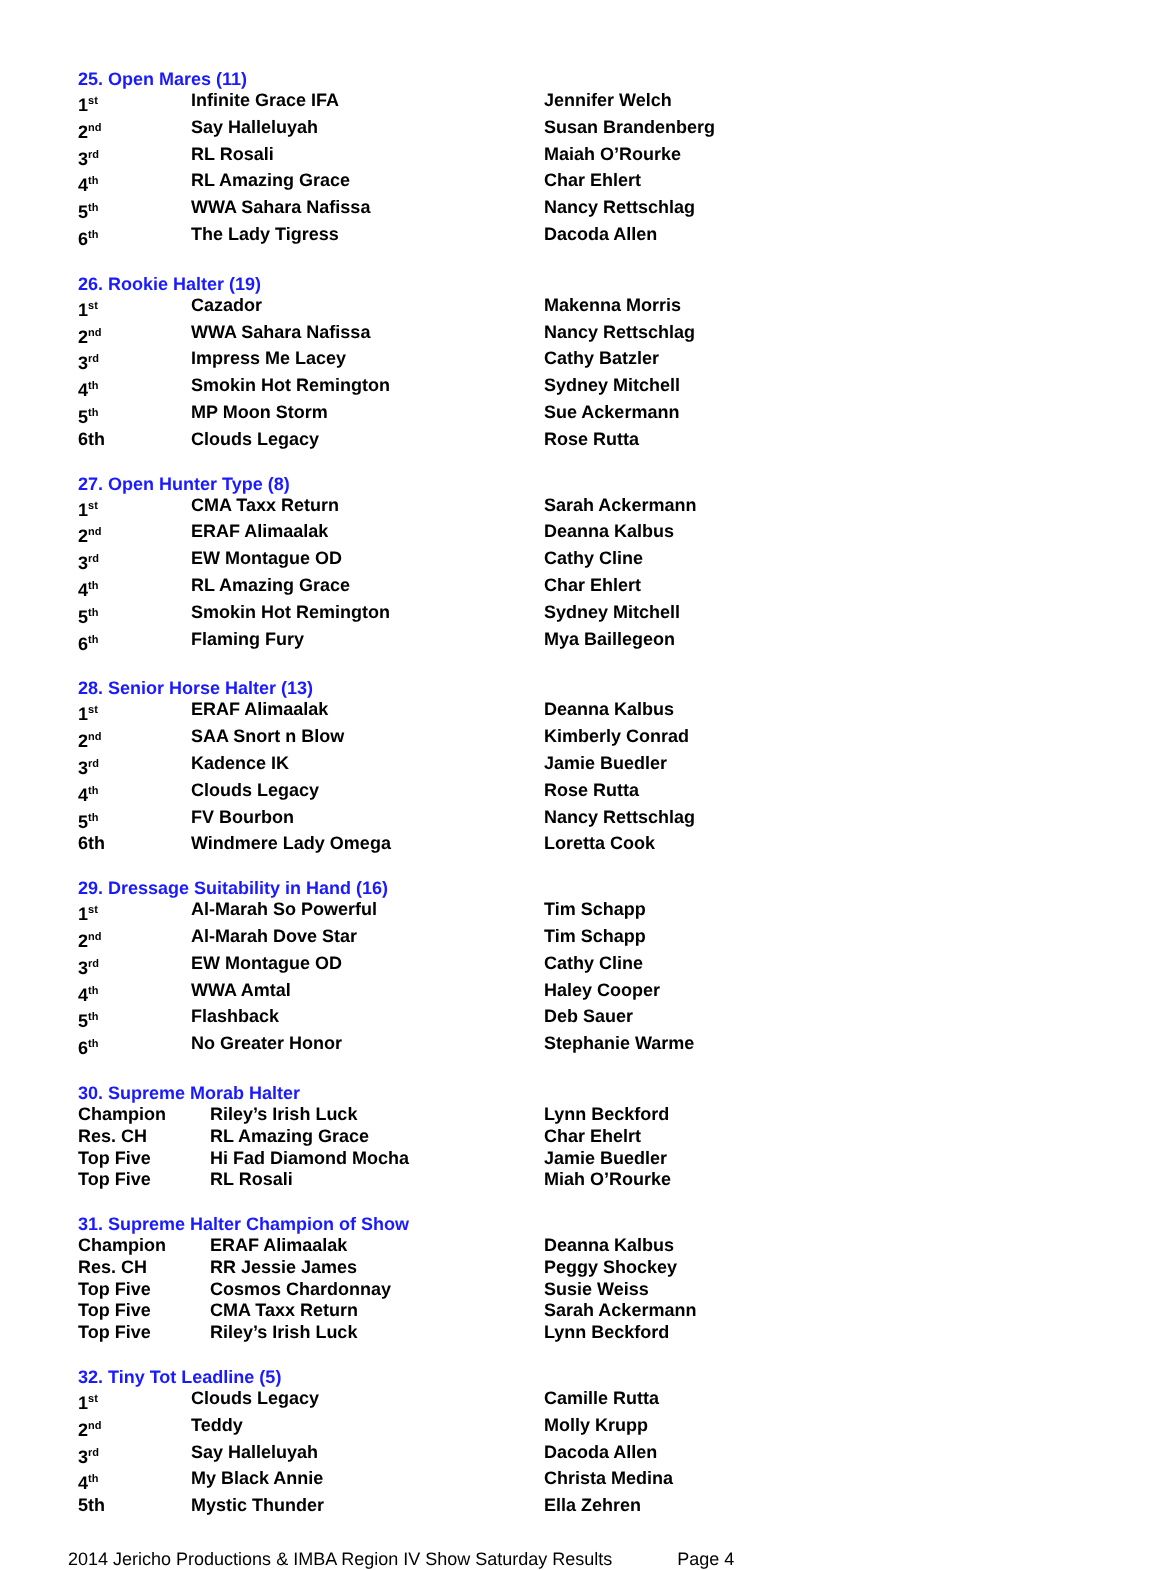25. Open Mares (11)
| 1<sup>st</sup> | Infinite Grace IFA | Jennifer Welch |
| 2<sup>nd</sup> | Say Halleluyah | Susan Brandenberg |
| 3<sup>rd</sup> | RL Rosali | Maiah O’Rourke |
| 4<sup>th</sup> | RL Amazing Grace | Char Ehlert |
| 5<sup>th</sup> | WWA Sahara Nafissa | Nancy Rettschlag |
| 6<sup>th</sup> | The Lady Tigress | Dacoda Allen |
26. Rookie Halter (19)
| 1<sup>st</sup> | Cazador | Makenna Morris |
| 2<sup>nd</sup> | WWA Sahara Nafissa | Nancy Rettschlag |
| 3<sup>rd</sup> | Impress Me Lacey | Cathy Batzler |
| 4<sup>th</sup> | Smokin Hot Remington | Sydney Mitchell |
| 5<sup>th</sup> | MP Moon Storm | Sue Ackermann |
| 6th | Clouds Legacy | Rose Rutta |
27. Open Hunter Type (8)
| 1<sup>st</sup> | CMA Taxx Return | Sarah Ackermann |
| 2<sup>nd</sup> | ERAF Alimaalak | Deanna Kalbus |
| 3<sup>rd</sup> | EW Montague OD | Cathy Cline |
| 4<sup>th</sup> | RL Amazing Grace | Char Ehlert |
| 5<sup>th</sup> | Smokin Hot Remington | Sydney Mitchell |
| 6<sup>th</sup> | Flaming Fury | Mya Baillegeon |
28. Senior Horse Halter (13)
| 1<sup>st</sup> | ERAF Alimaalak | Deanna Kalbus |
| 2<sup>nd</sup> | SAA Snort n Blow | Kimberly Conrad |
| 3<sup>rd</sup> | Kadence IK | Jamie Buedler |
| 4<sup>th</sup> | Clouds Legacy | Rose Rutta |
| 5<sup>th</sup> | FV Bourbon | Nancy Rettschlag |
| 6th | Windmere Lady Omega | Loretta Cook |
29. Dressage Suitability in Hand (16)
| 1<sup>st</sup> | Al-Marah So Powerful | Tim Schapp |
| 2<sup>nd</sup> | Al-Marah Dove Star | Tim Schapp |
| 3<sup>rd</sup> | EW Montague OD | Cathy Cline |
| 4<sup>th</sup> | WWA Amtal | Haley Cooper |
| 5<sup>th</sup> | Flashback | Deb Sauer |
| 6<sup>th</sup> | No Greater Honor | Stephanie Warme |
30. Supreme Morab Halter
| Champion | Riley’s Irish Luck | Lynn Beckford |
| Res. CH | RL Amazing Grace | Char Ehelrt |
| Top Five | Hi Fad Diamond Mocha | Jamie Buedler |
| Top Five | RL Rosali | Miah O’Rourke |
31. Supreme Halter Champion of Show
| Champion | ERAF Alimaalak | Deanna Kalbus |
| Res. CH | RR Jessie James | Peggy Shockey |
| Top Five | Cosmos Chardonnay | Susie Weiss |
| Top Five | CMA Taxx Return | Sarah Ackermann |
| Top Five | Riley’s Irish Luck | Lynn Beckford |
32. Tiny Tot Leadline (5)
| 1<sup>st</sup> | Clouds Legacy | Camille Rutta |
| 2<sup>nd</sup> | Teddy | Molly Krupp |
| 3<sup>rd</sup> | Say Halleluyah | Dacoda Allen |
| 4<sup>th</sup> | My Black Annie | Christa Medina |
| 5th | Mystic Thunder | Ella Zehren |
2014 Jericho Productions & IMBA Region IV Show Saturday Results Page 4